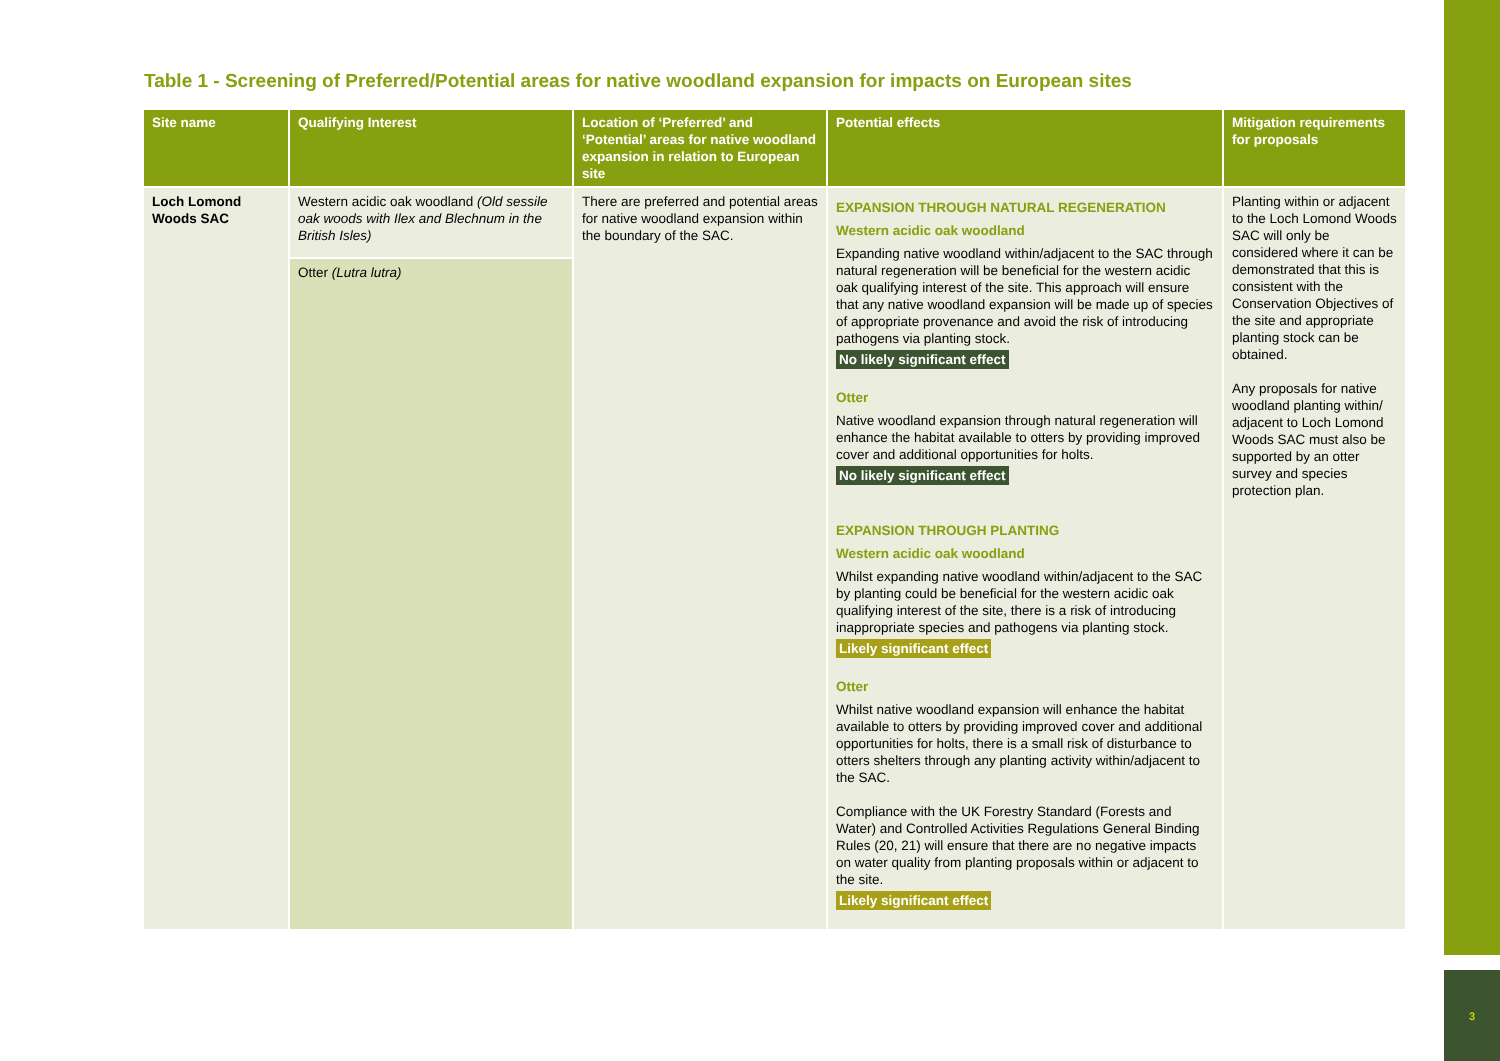Table 1 - Screening of Preferred/Potential areas for native woodland expansion for impacts on European sites
| Site name | Qualifying Interest | Location of ‘Preferred’ and ‘Potential’ areas for native woodland expansion in relation to European site | Potential effects | Mitigation requirements for proposals |
| --- | --- | --- | --- | --- |
| Loch Lomond Woods SAC | Western acidic oak woodland (Old sessile oak woods with Ilex and Blechnum in the British Isles) | There are preferred and potential areas for native woodland expansion within the boundary of the SAC. | EXPANSION THROUGH NATURAL REGENERATION Western acidic oak woodland Expanding native woodland within/adjacent to the SAC through natural regeneration will be beneficial for the western acidic oak qualifying interest of the site. This approach will ensure that any native woodland expansion will be made up of species of appropriate provenance and avoid the risk of introducing pathogens via planting stock. No likely significant effect Otter Native woodland expansion through natural regeneration will enhance the habitat available to otters by providing improved cover and additional opportunities for holts. No likely significant effect EXPANSION THROUGH PLANTING Western acidic oak woodland Whilst expanding native woodland within/adjacent to the SAC by planting could be beneficial for the western acidic oak qualifying interest of the site, there is a risk of introducing inappropriate species and pathogens via planting stock. Likely significant effect Otter Whilst native woodland expansion will enhance the habitat available to otters by providing improved cover and additional opportunities for holts, there is a small risk of disturbance to otters shelters through any planting activity within/adjacent to the SAC. Compliance with the UK Forestry Standard (Forests and Water) and Controlled Activities Regulations General Binding Rules (20, 21) will ensure that there are no negative impacts on water quality from planting proposals within or adjacent to the site. Likely significant effect | Planting within or adjacent to the Loch Lomond Woods SAC will only be considered where it can be demonstrated that this is consistent with the Conservation Objectives of the site and appropriate planting stock can be obtained. Any proposals for native woodland planting within/ adjacent to Loch Lomond Woods SAC must also be supported by an otter survey and species protection plan. |
| | Otter (Lutra lutra) | | | |
3